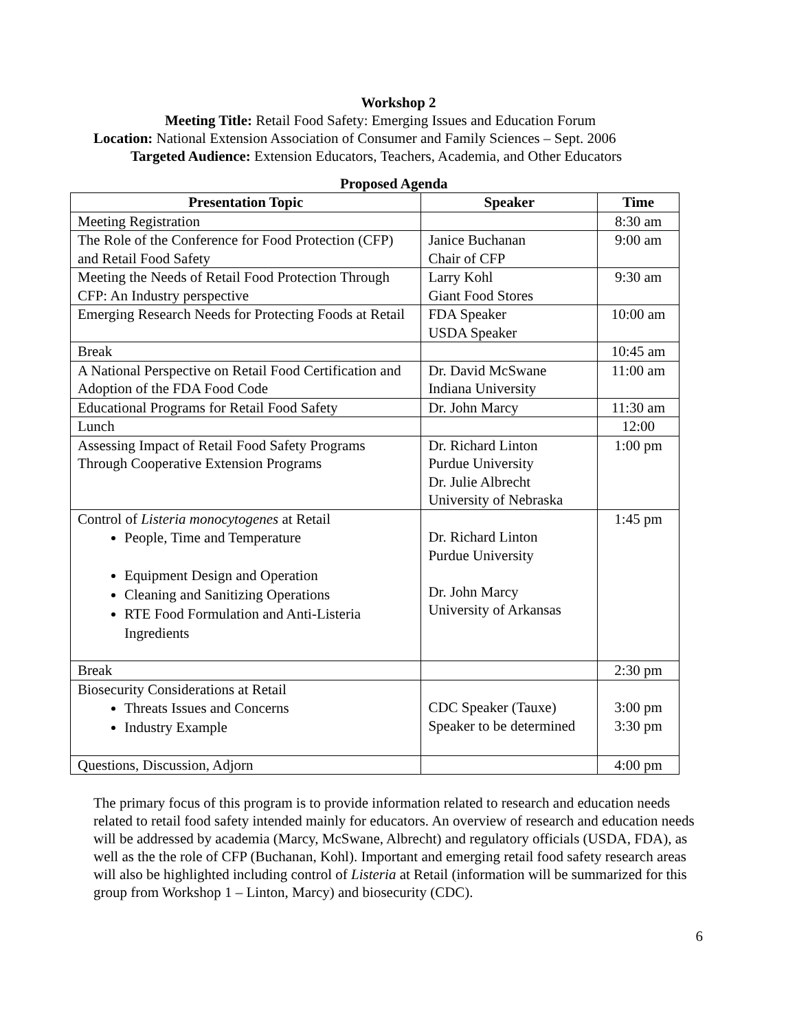Workshop 2
Meeting Title: Retail Food Safety: Emerging Issues and Education Forum
Location: National Extension Association of Consumer and Family Sciences – Sept. 2006
Targeted Audience: Extension Educators, Teachers, Academia, and Other Educators
Proposed Agenda
| Presentation Topic | Speaker | Time |
| --- | --- | --- |
| Meeting Registration | | 8:30 am |
| The Role of the Conference for Food Protection (CFP) and Retail Food Safety | Janice Buchanan Chair of CFP | 9:00 am |
| Meeting the Needs of Retail Food Protection Through CFP: An Industry perspective | Larry Kohl Giant Food Stores | 9:30 am |
| Emerging Research Needs for Protecting Foods at Retail | FDA Speaker USDA Speaker | 10:00 am |
| Break | | 10:45 am |
| A National Perspective on Retail Food Certification and Adoption of the FDA Food Code | Dr. David McSwane Indiana University | 11:00 am |
| Educational Programs for Retail Food Safety | Dr. John Marcy | 11:30 am |
| Lunch | | 12:00 |
| Assessing Impact of Retail Food Safety Programs Through Cooperative Extension Programs | Dr. Richard Linton Purdue University Dr. Julie Albrecht University of Nebraska | 1:00 pm |
| Control of Listeria monocytogenes at Retail People, Time and Temperature Equipment Design and Operation Cleaning and Sanitizing Operations RTE Food Formulation and Anti-Listeria Ingredients | Dr. Richard Linton Purdue University Dr. John Marcy University of Arkansas | 1:45 pm |
| Break | | 2:30 pm |
| Biosecurity Considerations at Retail Threats Issues and Concerns Industry Example | CDC Speaker (Tauxe) Speaker to be determined | 3:00 pm 3:30 pm |
| Questions, Discussion, Adjorn | | 4:00 pm |
The primary focus of this program is to provide information related to research and education needs related to retail food safety intended mainly for educators. An overview of research and education needs will be addressed by academia (Marcy, McSwane, Albrecht) and regulatory officials (USDA, FDA), as well as the the role of CFP (Buchanan, Kohl). Important and emerging retail food safety research areas will also be highlighted including control of Listeria at Retail (information will be summarized for this group from Workshop 1 – Linton, Marcy) and biosecurity (CDC).
6